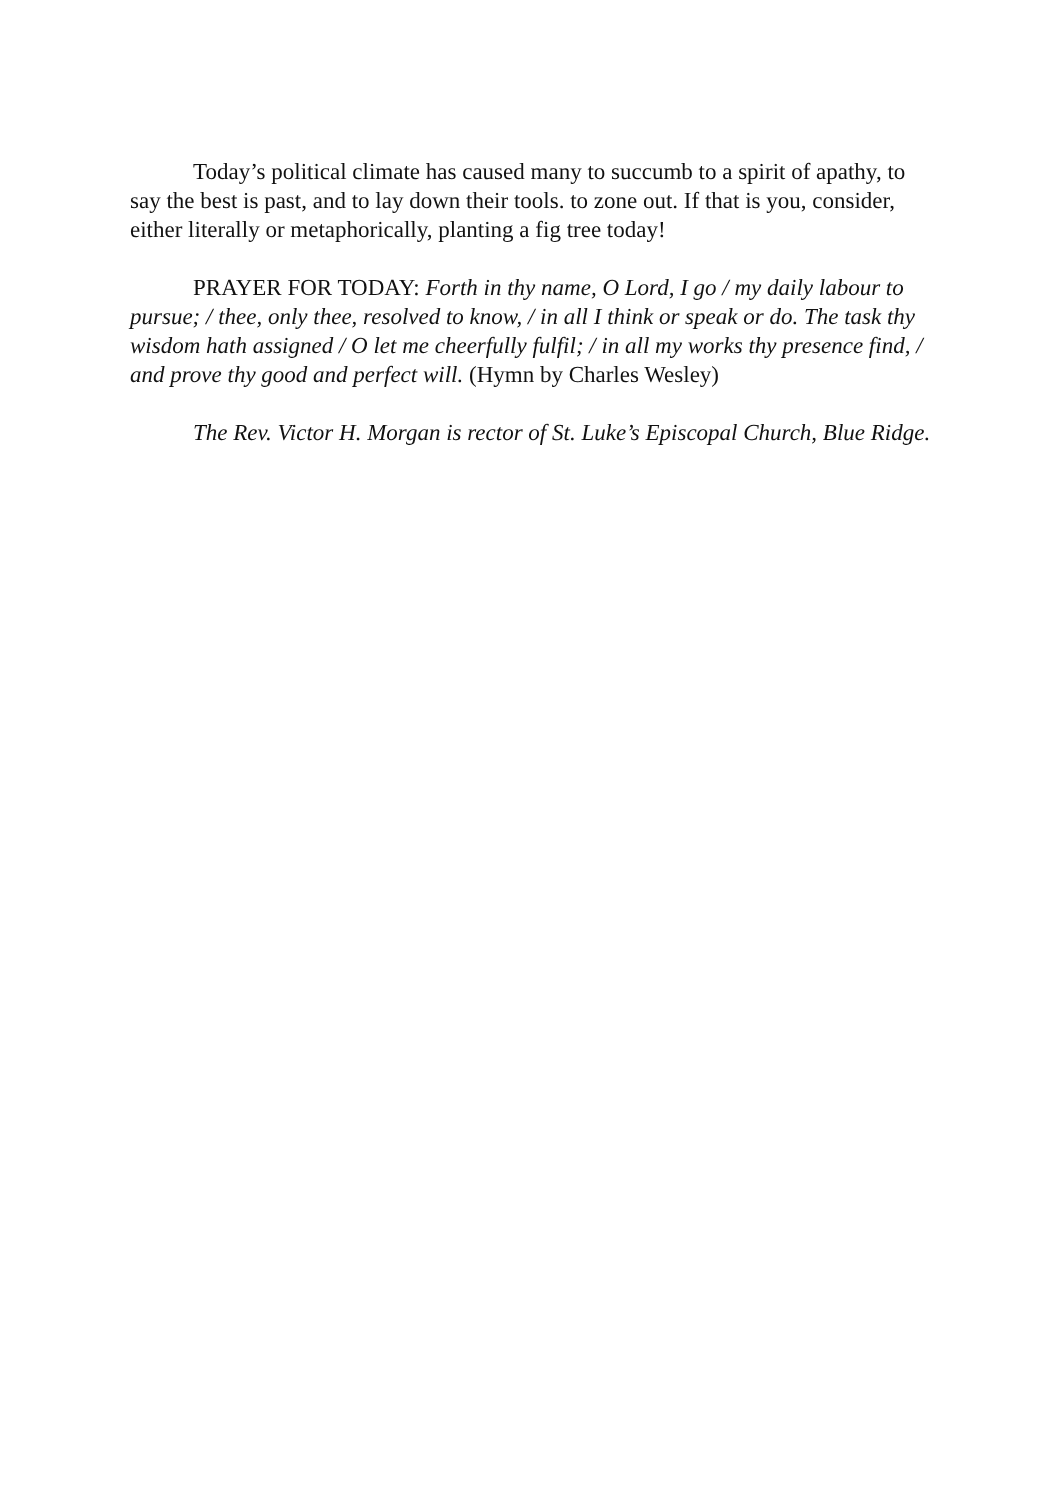Today’s political climate has caused many to succumb to a spirit of apathy, to say the best is past, and to lay down their tools. to zone out. If that is you, consider, either literally or metaphorically, planting a fig tree today!
PRAYER FOR TODAY: Forth in thy name, O Lord, I go / my daily labour to pursue; / thee, only thee, resolved to know, / in all I think or speak or do. The task thy wisdom hath assigned / O let me cheerfully fulfil; / in all my works thy presence find, / and prove thy good and perfect will. (Hymn by Charles Wesley)
The Rev. Victor H. Morgan is rector of St. Luke’s Episcopal Church, Blue Ridge.